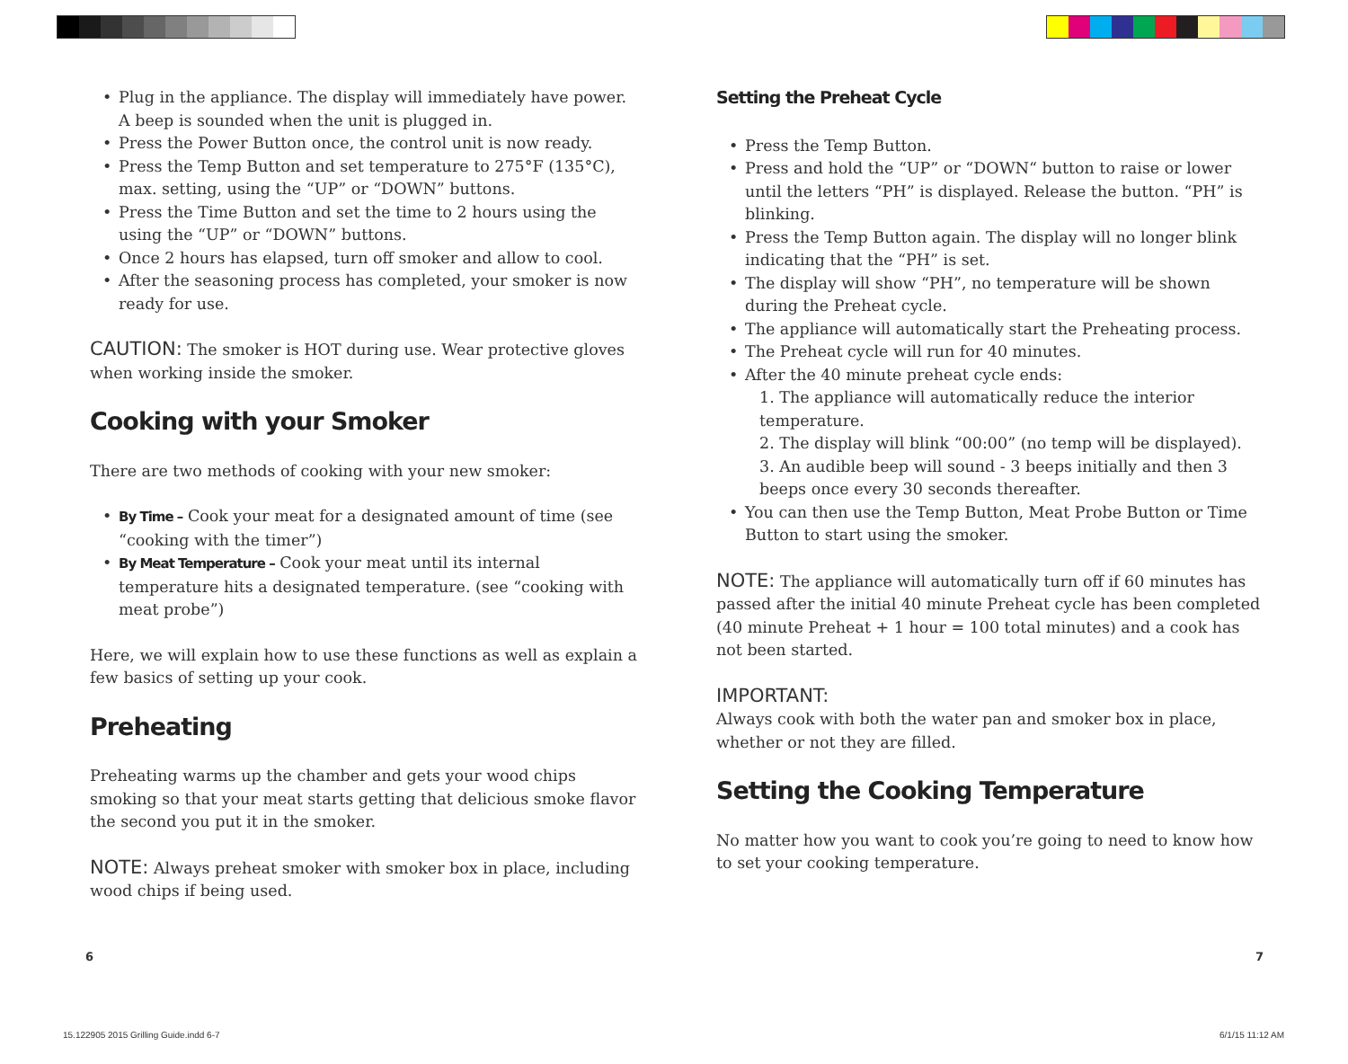• Plug in the appliance. The display will immediately have power. A beep is sounded when the unit is plugged in.
• Press the Power Button once, the control unit is now ready.
• Press the Temp Button and set temperature to 275°F (135°C), max. setting, using the “UP” or “DOWN” buttons.
• Press the Time Button and set the time to 2 hours using the using the “UP” or “DOWN” buttons.
• Once 2 hours has elapsed, turn off smoker and allow to cool.
• After the seasoning process has completed, your smoker is now ready for use.
CAUTION: The smoker is HOT during use. Wear protective gloves when working inside the smoker.
Cooking with your Smoker
There are two methods of cooking with your new smoker:
• By Time – Cook your meat for a designated amount of time (see “cooking with the timer”)
• By Meat Temperature – Cook your meat until its internal temperature hits a designated temperature. (see “cooking with meat probe”)
Here, we will explain how to use these functions as well as explain a few basics of setting up your cook.
Preheating
Preheating warms up the chamber and gets your wood chips smoking so that your meat starts getting that delicious smoke flavor the second you put it in the smoker.
NOTE: Always preheat smoker with smoker box in place, including wood chips if being used.
Setting the Preheat Cycle
• Press the Temp Button.
• Press and hold the “UP” or “DOWN“ button to raise or lower until the letters “PH” is displayed. Release the button. “PH” is blinking.
• Press the Temp Button again. The display will no longer blink indicating that the “PH” is set.
• The display will show “PH”, no temperature will be shown during the Preheat cycle.
• The appliance will automatically start the Preheating process.
• The Preheat cycle will run for 40 minutes.
• After the 40 minute preheat cycle ends:
1. The appliance will automatically reduce the interior temperature.
2. The display will blink “00:00” (no temp will be displayed).
3. An audible beep will sound - 3 beeps initially and then 3 beeps once every 30 seconds thereafter.
• You can then use the Temp Button, Meat Probe Button or Time Button to start using the smoker.
NOTE: The appliance will automatically turn off if 60 minutes has passed after the initial 40 minute Preheat cycle has been completed (40 minute Preheat + 1 hour = 100 total minutes) and a cook has not been started.
IMPORTANT:
Always cook with both the water pan and smoker box in place, whether or not they are filled.
Setting the Cooking Temperature
No matter how you want to cook you’re going to need to know how to set your cooking temperature.
6 7
15.122905 2015 Grilling Guide.indd 6-7
6/1/15 11:12 AM